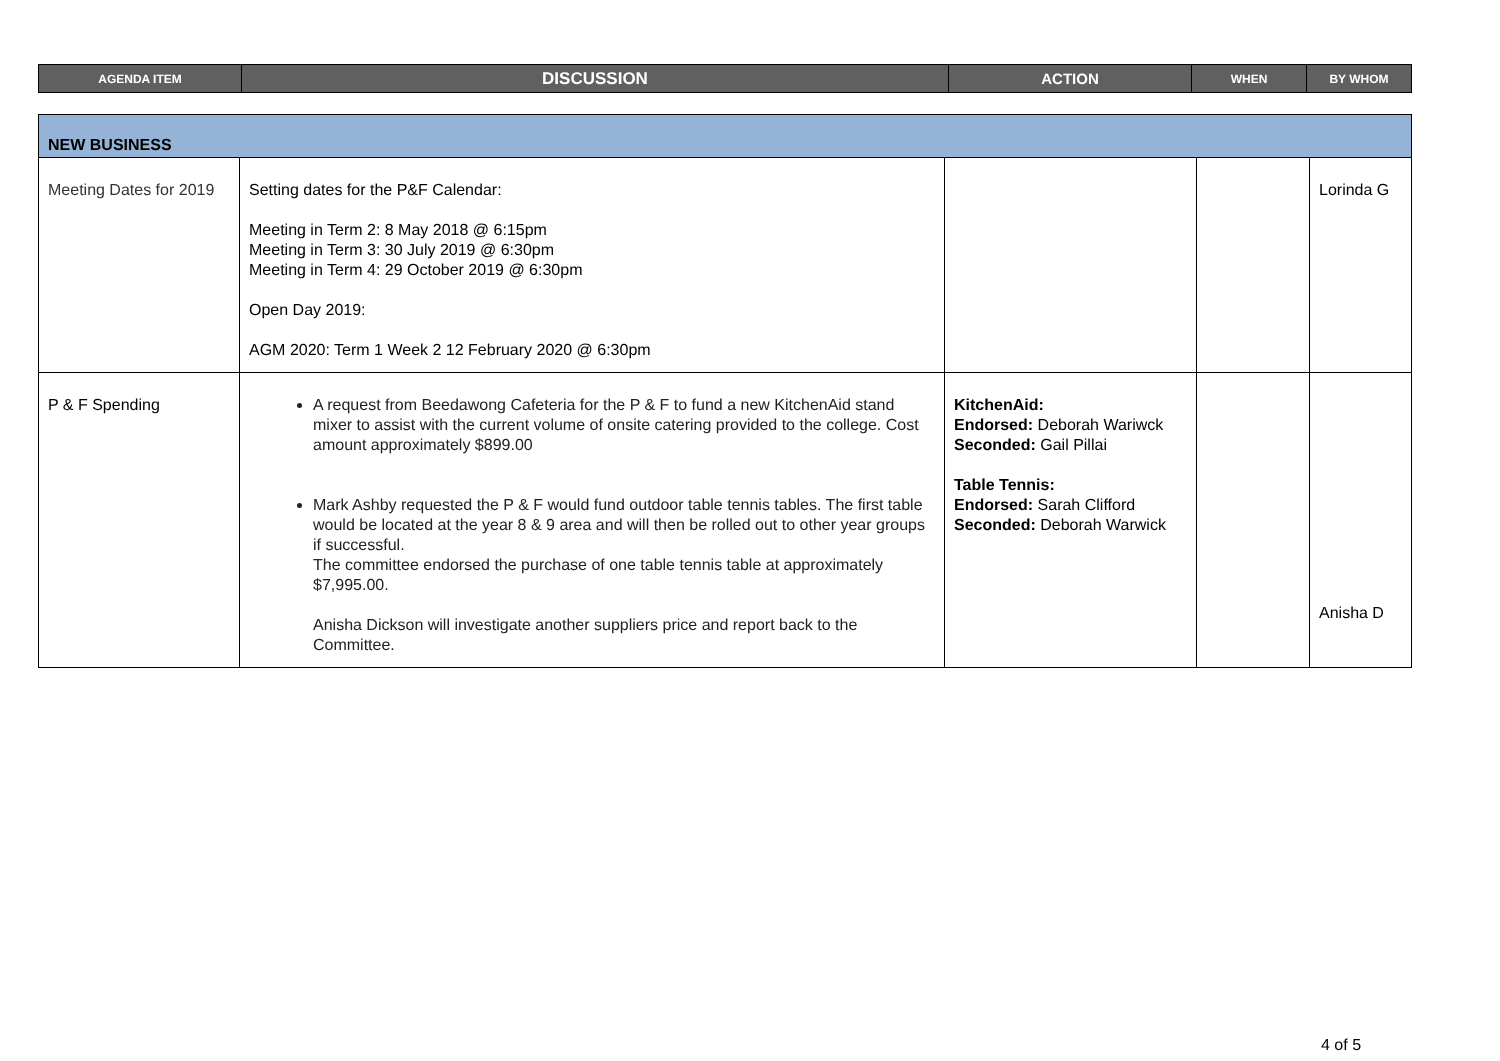| AGENDA ITEM | DISCUSSION | ACTION | WHEN | BY WHOM |
| --- | --- | --- | --- | --- |
| NEW BUSINESS | | | | |
| Meeting Dates for 2019 | Setting dates for the P&F Calendar: Meeting in Term 2: 8 May 2018 @ 6:15pm Meeting in Term 3: 30 July 2019 @ 6:30pm Meeting in Term 4: 29 October 2019 @ 6:30pm Open Day 2019: AGM 2020: Term 1 Week 2 12 February 2020 @ 6:30pm | | | Lorinda G |
| P & F Spending | A request from Beedawong Cafeteria for the P & F to fund a new KitchenAid stand mixer to assist with the current volume of onsite catering provided to the college. Cost amount approximately $899.00 Mark Ashby requested the P & F would fund outdoor table tennis tables. The first table would be located at the year 8 & 9 area and will then be rolled out to other year groups if successful. The committee endorsed the purchase of one table tennis table at approximately $7,995.00. Anisha Dickson will investigate another suppliers price and report back to the Committee. | KitchenAid: Endorsed: Deborah Wariwck Seconded: Gail Pillai Table Tennis: Endorsed: Sarah Clifford Seconded: Deborah Warwick | | Anisha D |
4 of 5